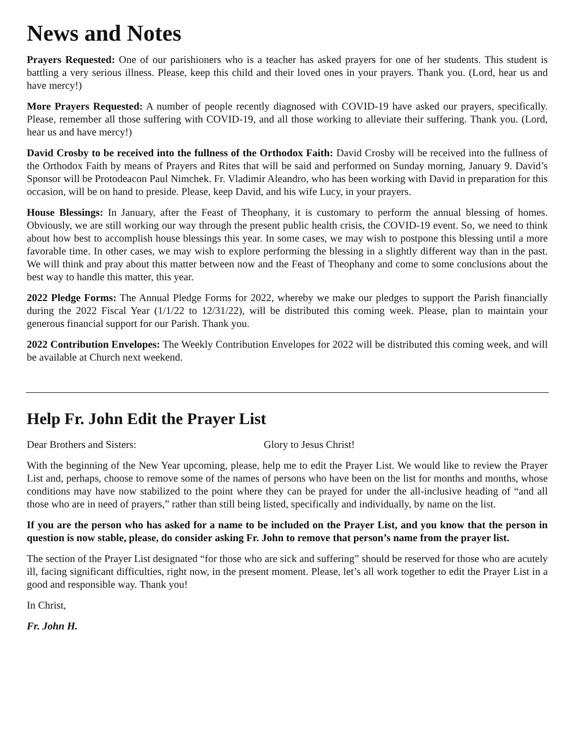News and Notes
Prayers Requested: One of our parishioners who is a teacher has asked prayers for one of her students. This student is battling a very serious illness. Please, keep this child and their loved ones in your prayers. Thank you. (Lord, hear us and have mercy!)
More Prayers Requested: A number of people recently diagnosed with COVID-19 have asked our prayers, specifically. Please, remember all those suffering with COVID-19, and all those working to alleviate their suffering. Thank you. (Lord, hear us and have mercy!)
David Crosby to be received into the fullness of the Orthodox Faith: David Crosby will be received into the fullness of the Orthodox Faith by means of Prayers and Rites that will be said and performed on Sunday morning, January 9. David’s Sponsor will be Protodeacon Paul Nimchek. Fr. Vladimir Aleandro, who has been working with David in preparation for this occasion, will be on hand to preside. Please, keep David, and his wife Lucy, in your prayers.
House Blessings: In January, after the Feast of Theophany, it is customary to perform the annual blessing of homes. Obviously, we are still working our way through the present public health crisis, the COVID-19 event. So, we need to think about how best to accomplish house blessings this year. In some cases, we may wish to postpone this blessing until a more favorable time. In other cases, we may wish to explore performing the blessing in a slightly different way than in the past. We will think and pray about this matter between now and the Feast of Theophany and come to some conclusions about the best way to handle this matter, this year.
2022 Pledge Forms: The Annual Pledge Forms for 2022, whereby we make our pledges to support the Parish financially during the 2022 Fiscal Year (1/1/22 to 12/31/22), will be distributed this coming week. Please, plan to maintain your generous financial support for our Parish. Thank you.
2022 Contribution Envelopes: The Weekly Contribution Envelopes for 2022 will be distributed this coming week, and will be available at Church next weekend.
Help Fr. John Edit the Prayer List
Dear Brothers and Sisters: Glory to Jesus Christ!
With the beginning of the New Year upcoming, please, help me to edit the Prayer List. We would like to review the Prayer List and, perhaps, choose to remove some of the names of persons who have been on the list for months and months, whose conditions may have now stabilized to the point where they can be prayed for under the all-inclusive heading of “and all those who are in need of prayers,” rather than still being listed, specifically and individually, by name on the list.
If you are the person who has asked for a name to be included on the Prayer List, and you know that the person in question is now stable, please, do consider asking Fr. John to remove that person’s name from the prayer list.
The section of the Prayer List designated “for those who are sick and suffering” should be reserved for those who are acutely ill, facing significant difficulties, right now, in the present moment. Please, let’s all work together to edit the Prayer List in a good and responsible way. Thank you!
In Christ,
Fr. John H.